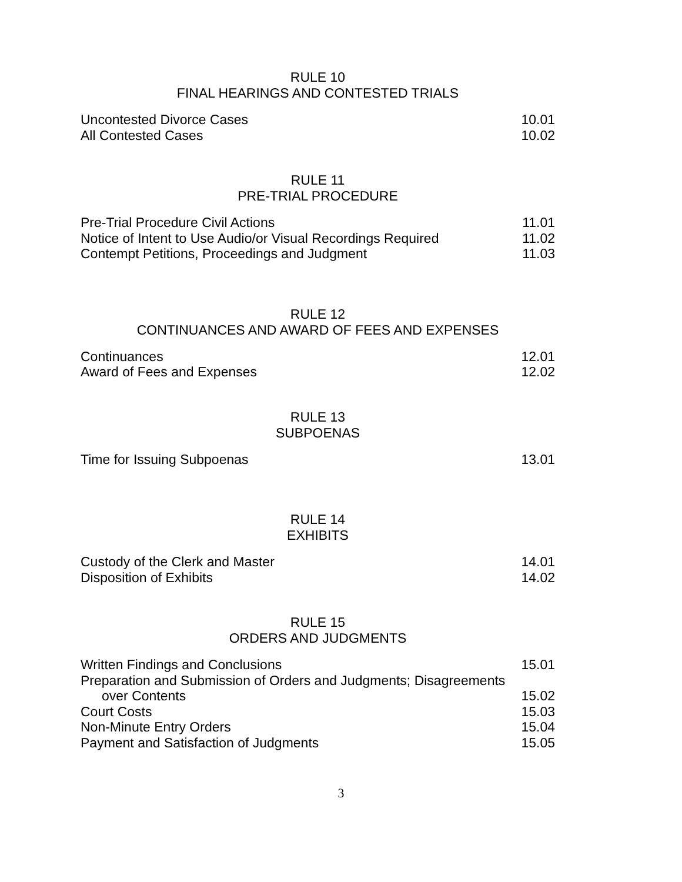RULE 10
FINAL HEARINGS AND CONTESTED TRIALS
| Uncontested Divorce Cases | 10.01 |
| All Contested Cases | 10.02 |
RULE 11
PRE-TRIAL PROCEDURE
| Pre-Trial Procedure Civil Actions | 11.01 |
| Notice of Intent to Use Audio/or Visual Recordings Required | 11.02 |
| Contempt Petitions, Proceedings and Judgment | 11.03 |
RULE 12
CONTINUANCES AND AWARD OF FEES AND EXPENSES
| Continuances | 12.01 |
| Award of Fees and Expenses | 12.02 |
RULE 13
SUBPOENAS
| Time for Issuing Subpoenas | 13.01 |
RULE 14
EXHIBITS
| Custody of the Clerk and Master | 14.01 |
| Disposition of Exhibits | 14.02 |
RULE 15
ORDERS AND JUDGMENTS
| Written Findings and Conclusions | 15.01 |
| Preparation and Submission of Orders and Judgments; Disagreements over Contents | 15.02 |
| Court Costs | 15.03 |
| Non-Minute Entry Orders | 15.04 |
| Payment and Satisfaction of Judgments | 15.05 |
3